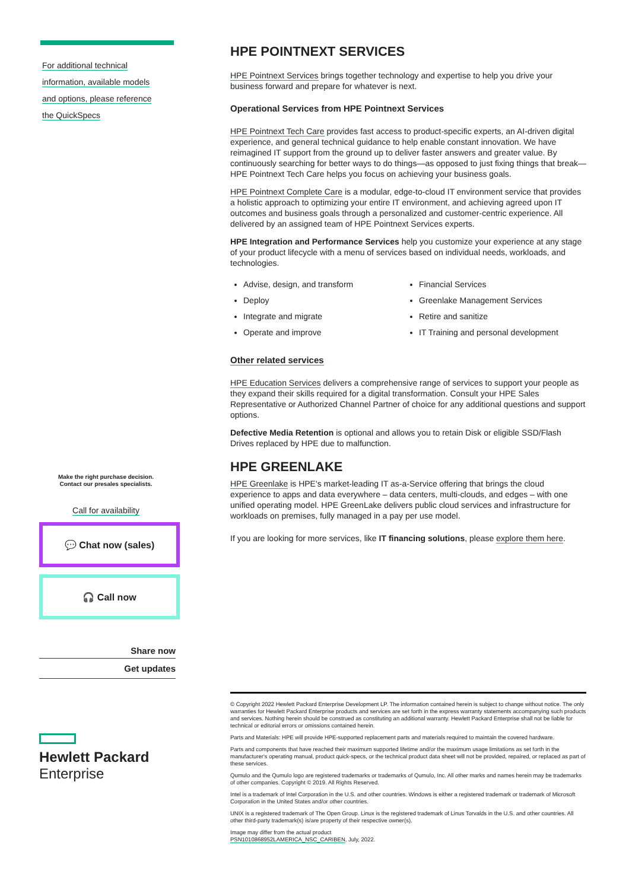For additional technical
information, available models
and options, please reference
the QuickSpecs
Make the right purchase decision.
Contact our presales specialists.
Call for availability
💬 Chat now (sales)
🎧 Call now
Share now
Get updates
Hewlett Packard
Enterprise
HPE POINTNEXT SERVICES
HPE Pointnext Services brings together technology and expertise to help you drive your business forward and prepare for whatever is next.
Operational Services from HPE Pointnext Services
HPE Pointnext Tech Care provides fast access to product-specific experts, an AI-driven digital experience, and general technical guidance to help enable constant innovation. We have reimagined IT support from the ground up to deliver faster answers and greater value. By continuously searching for better ways to do things—as opposed to just fixing things that break—HPE Pointnext Tech Care helps you focus on achieving your business goals.
HPE Pointnext Complete Care is a modular, edge-to-cloud IT environment service that provides a holistic approach to optimizing your entire IT environment, and achieving agreed upon IT outcomes and business goals through a personalized and customer-centric experience. All delivered by an assigned team of HPE Pointnext Services experts.
HPE Integration and Performance Services help you customize your experience at any stage of your product lifecycle with a menu of services based on individual needs, workloads, and technologies.
Advise, design, and transform
Deploy
Integrate and migrate
Operate and improve
Financial Services
Greenlake Management Services
Retire and sanitize
IT Training and personal development
Other related services
HPE Education Services delivers a comprehensive range of services to support your people as they expand their skills required for a digital transformation. Consult your HPE Sales Representative or Authorized Channel Partner of choice for any additional questions and support options.
Defective Media Retention is optional and allows you to retain Disk or eligible SSD/Flash Drives replaced by HPE due to malfunction.
HPE GREENLAKE
HPE Greenlake is HPE's market-leading IT as-a-Service offering that brings the cloud experience to apps and data everywhere – data centers, multi-clouds, and edges – with one unified operating model. HPE GreenLake delivers public cloud services and infrastructure for workloads on premises, fully managed in a pay per use model.
If you are looking for more services, like IT financing solutions, please explore them here.
© Copyright 2022 Hewlett Packard Enterprise Development LP. The information contained herein is subject to change without notice. The only warranties for Hewlett Packard Enterprise products and services are set forth in the express warranty statements accompanying such products and services. Nothing herein should be construed as constituting an additional warranty. Hewlett Packard Enterprise shall not be liable for technical or editorial errors or omissions contained herein.
Parts and Materials: HPE will provide HPE-supported replacement parts and materials required to maintain the covered hardware.
Parts and components that have reached their maximum supported lifetime and/or the maximum usage limitations as set forth in the manufacturer's operating manual, product quick-specs, or the technical product data sheet will not be provided, repaired, or replaced as part of these services.
Qumulo and the Qumulo logo are registered trademarks or trademarks of Qumulo, Inc. All other marks and names herein may be trademarks of other companies. Copyright © 2019. All Rights Reserved.
Intel is a trademark of Intel Corporation in the U.S. and other countries. Windows is either a registered trademark or trademark of Microsoft Corporation in the United States and/or other countries.
UNIX is a registered trademark of The Open Group. Linux is the registered trademark of Linus Torvalds in the U.S. and other countries. All other third-party trademark(s) is/are property of their respective owner(s).
Image may differ from the actual product
PSN1010868952LAMERICA_NSC_CARIBEN, July, 2022.